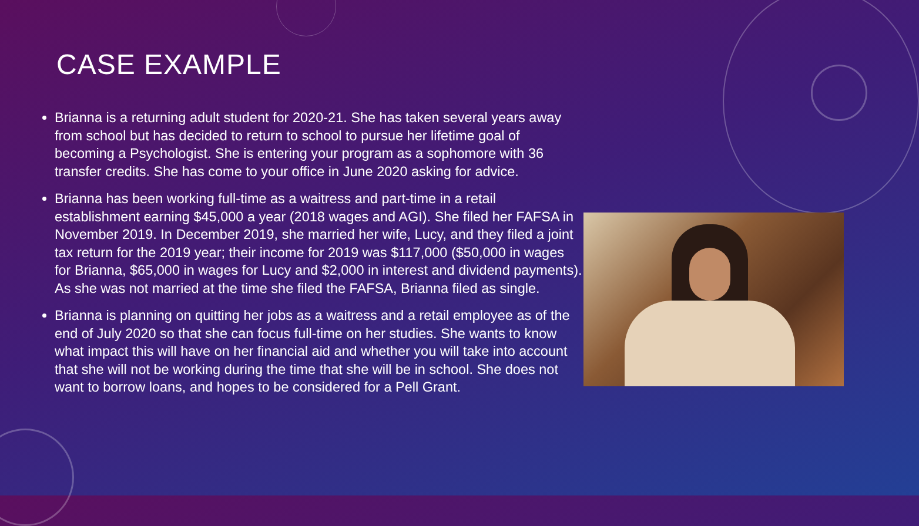CASE EXAMPLE
Brianna is a returning adult student for 2020-21. She has taken several years away from school but has decided to return to school to pursue her lifetime goal of becoming a Psychologist. She is entering your program as a sophomore with 36 transfer credits. She has come to your office in June 2020 asking for advice.
Brianna has been working full-time as a waitress and part-time in a retail establishment earning $45,000 a year (2018 wages and AGI). She filed her FAFSA in November 2019. In December 2019, she married her wife, Lucy, and they filed a joint tax return for the 2019 year; their income for 2019 was $117,000 ($50,000 in wages for Brianna, $65,000 in wages for Lucy and $2,000 in interest and dividend payments). As she was not married at the time she filed the FAFSA, Brianna filed as single.
Brianna is planning on quitting her jobs as a waitress and a retail employee as of the end of July 2020 so that she can focus full-time on her studies. She wants to know what impact this will have on her financial aid and whether you will take into account that she will not be working during the time that she will be in school. She does not want to borrow loans, and hopes to be considered for a Pell Grant.